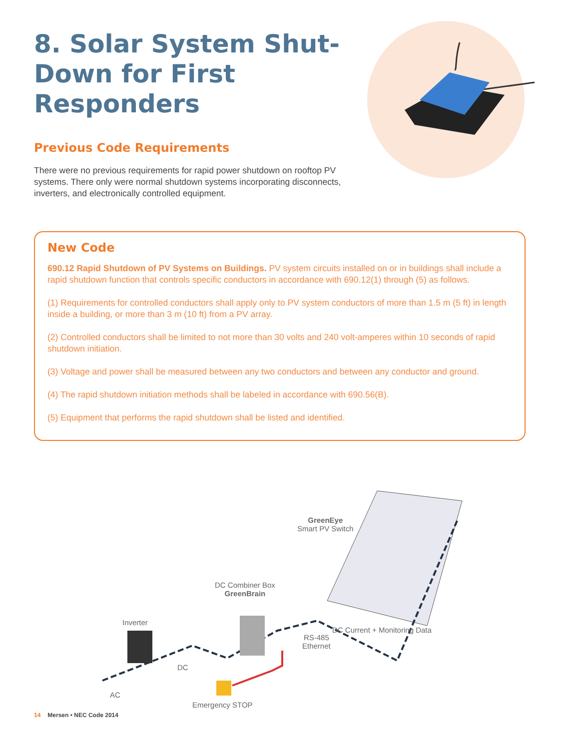8. Solar System Shut-Down for First Responders
Previous Code Requirements
There were no previous requirements for rapid power shutdown on rooftop PV systems. There only were normal shutdown systems incorporating disconnects, inverters, and electronically controlled equipment.
New Code
690.12 Rapid Shutdown of PV Systems on Buildings. PV system circuits installed on or in buildings shall include a rapid shutdown function that controls specific conductors in accordance with 690.12(1) through (5) as follows.
(1) Requirements for controlled conductors shall apply only to PV system conductors of more than 1.5 m (5 ft) in length inside a building, or more than 3 m (10 ft) from a PV array.
(2) Controlled conductors shall be limited to not more than 30 volts and 240 volt-amperes within 10 seconds of rapid shutdown initiation.
(3) Voltage and power shall be measured between any two conductors and between any conductor and ground.
(4) The rapid shutdown initiation methods shall be labeled in accordance with 690.56(B).
(5) Equipment that performs the rapid shutdown shall be listed and identified.
GreenEye
Smart PV Switch
DC Combiner Box
GreenBrain
Inverter
DC
AC
RS-485
Ethernet
DC Current + Monitoring Data
Emergency STOP
14 Mersen • NEC Code 2014